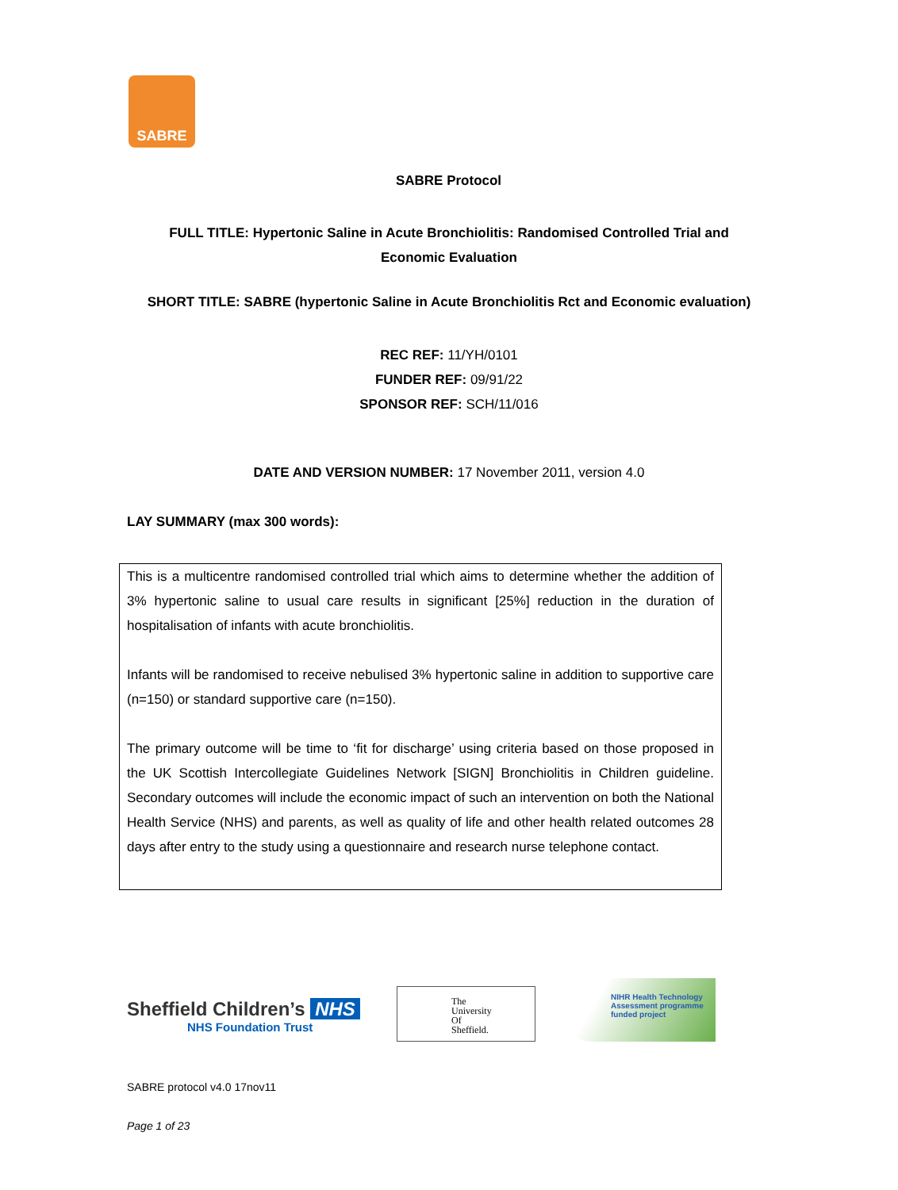SABRE
SABRE Protocol
FULL TITLE: Hypertonic Saline in Acute Bronchiolitis: Randomised Controlled Trial and Economic Evaluation
SHORT TITLE: SABRE (hypertonic Saline in Acute Bronchiolitis Rct and Economic evaluation)
REC REF: 11/YH/0101
FUNDER REF: 09/91/22
SPONSOR REF: SCH/11/016
DATE AND VERSION NUMBER: 17 November 2011, version 4.0
LAY SUMMARY (max 300 words):
This is a multicentre randomised controlled trial which aims to determine whether the addition of 3% hypertonic saline to usual care results in significant [25%] reduction in the duration of hospitalisation of infants with acute bronchiolitis.
Infants will be randomised to receive nebulised 3% hypertonic saline in addition to supportive care (n=150) or standard supportive care (n=150).
The primary outcome will be time to ‘fit for discharge’ using criteria based on those proposed in the UK Scottish Intercollegiate Guidelines Network [SIGN] Bronchiolitis in Children guideline. Secondary outcomes will include the economic impact of such an intervention on both the National Health Service (NHS) and parents, as well as quality of life and other health related outcomes 28 days after entry to the study using a questionnaire and research nurse telephone contact.
Sheffield Children’s NHS
NHS Foundation Trust
The
University
Of
Sheffield.
NIHR Health Technology
Assessment programme
funded project
SABRE protocol v4.0 17nov11
Page 1 of 23